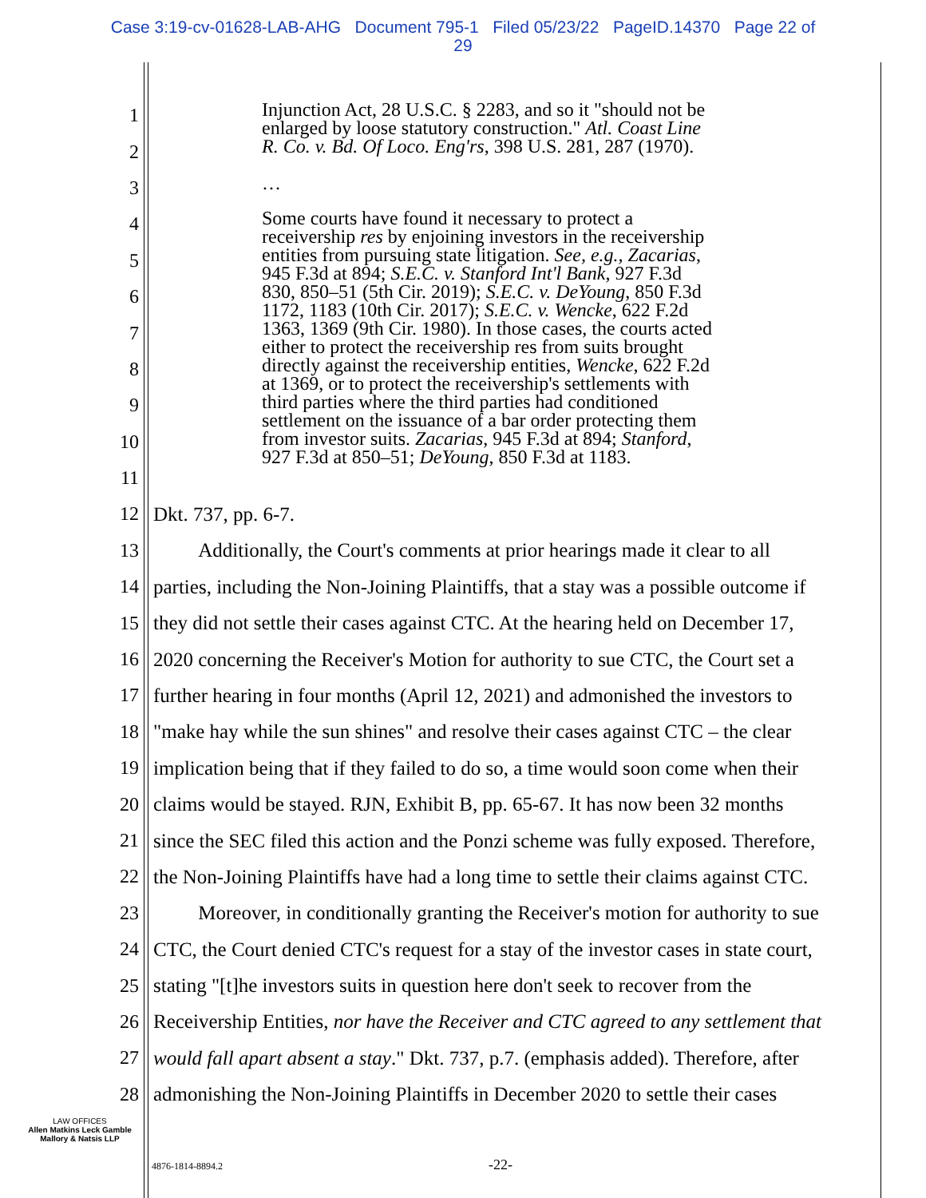Case 3:19-cv-01628-LAB-AHG Document 795-1 Filed 05/23/22 PageID.14370 Page 22 of
29
Injunction Act, 28 U.S.C. § 2283, and so it "should not be
enlarged by loose statutory construction." Atl. Coast Line
R. Co. v. Bd. Of Loco. Eng'rs, 398 U.S. 281, 287 (1970).
…
Some courts have found it necessary to protect a
receivership res by enjoining investors in the receivership
entities from pursuing state litigation. See, e.g., Zacarias,
945 F.3d at 894; S.E.C. v. Stanford Int'l Bank, 927 F.3d
830, 850–51 (5th Cir. 2019); S.E.C. v. DeYoung, 850 F.3d
1172, 1183 (10th Cir. 2017); S.E.C. v. Wencke, 622 F.2d
1363, 1369 (9th Cir. 1980). In those cases, the courts acted
either to protect the receivership res from suits brought
directly against the receivership entities, Wencke, 622 F.2d
at 1369, or to protect the receivership's settlements with
third parties where the third parties had conditioned
settlement on the issuance of a bar order protecting them
from investor suits. Zacarias, 945 F.3d at 894; Stanford,
927 F.3d at 850–51; DeYoung, 850 F.3d at 1183.
1
2
3
4
5
6
7
8
9
10
11
12 Dkt. 737, pp. 6-7.
13 Additionally, the Court's comments at prior hearings made it clear to all
14 parties, including the Non-Joining Plaintiffs, that a stay was a possible outcome if
15 they did not settle their cases against CTC. At the hearing held on December 17,
16 2020 concerning the Receiver's Motion for authority to sue CTC, the Court set a
17 further hearing in four months (April 12, 2021) and admonished the investors to
18 "make hay while the sun shines" and resolve their cases against CTC – the clear
19 implication being that if they failed to do so, a time would soon come when their
20 claims would be stayed. RJN, Exhibit B, pp. 65-67. It has now been 32 months
21 since the SEC filed this action and the Ponzi scheme was fully exposed. Therefore,
22 the Non-Joining Plaintiffs have had a long time to settle their claims against CTC.
23 Moreover, in conditionally granting the Receiver's motion for authority to sue
24 CTC, the Court denied CTC's request for a stay of the investor cases in state court,
25 stating "[t]he investors suits in question here don't seek to recover from the
26 Receivership Entities, nor have the Receiver and CTC agreed to any settlement that
27 would fall apart absent a stay." Dkt. 737, p.7. (emphasis added). Therefore, after
28 admonishing the Non-Joining Plaintiffs in December 2020 to settle their cases
LAW OFFICES
Allen Matkins Leck Gamble
Mallory & Natsis LLP
4876-1814-8894.2 -22-